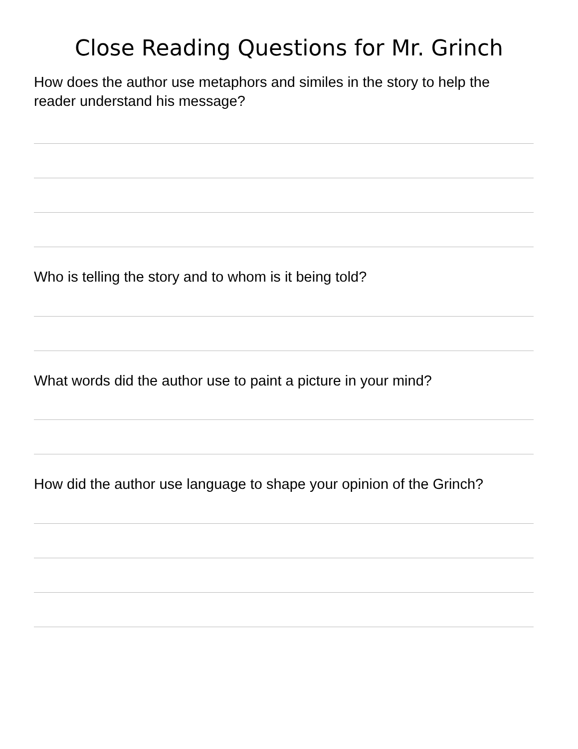Close Reading Questions for Mr. Grinch
How does the author use metaphors and similes in the story to help the reader understand his message?
Who is telling the story and to whom is it being told?
What words did the author use to paint a picture in your mind?
How did the author use language to shape your opinion of the Grinch?